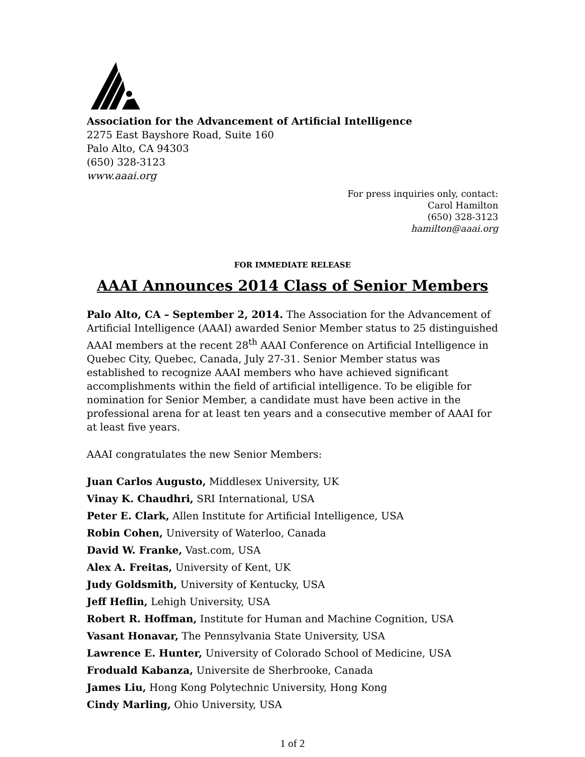Association for the Advancement of Artificial Intelligence
2275 East Bayshore Road, Suite 160
Palo Alto, CA 94303
(650) 328-3123
www.aaai.org
For press inquiries only, contact:
Carol Hamilton
(650) 328-3123
hamilton@aaai.org
FOR IMMEDIATE RELEASE
AAAI Announces 2014 Class of Senior Members
Palo Alto, CA – September 2, 2014. The Association for the Advancement of Artificial Intelligence (AAAI) awarded Senior Member status to 25 distinguished AAAI members at the recent 28<sup>th</sup> AAAI Conference on Artificial Intelligence in Quebec City, Quebec, Canada, July 27-31. Senior Member status was established to recognize AAAI members who have achieved significant accomplishments within the field of artificial intelligence. To be eligible for nomination for Senior Member, a candidate must have been active in the professional arena for at least ten years and a consecutive member of AAAI for at least five years.
AAAI congratulates the new Senior Members:
Juan Carlos Augusto, Middlesex University, UK
Vinay K. Chaudhri, SRI International, USA
Peter E. Clark, Allen Institute for Artificial Intelligence, USA
Robin Cohen, University of Waterloo, Canada
David W. Franke, Vast.com, USA
Alex A. Freitas, University of Kent, UK
Judy Goldsmith, University of Kentucky, USA
Jeff Heflin, Lehigh University, USA
Robert R. Hoffman, Institute for Human and Machine Cognition, USA
Vasant Honavar, The Pennsylvania State University, USA
Lawrence E. Hunter, University of Colorado School of Medicine, USA
Froduald Kabanza, Universite de Sherbrooke, Canada
James Liu, Hong Kong Polytechnic University, Hong Kong
Cindy Marling, Ohio University, USA
1 of 2